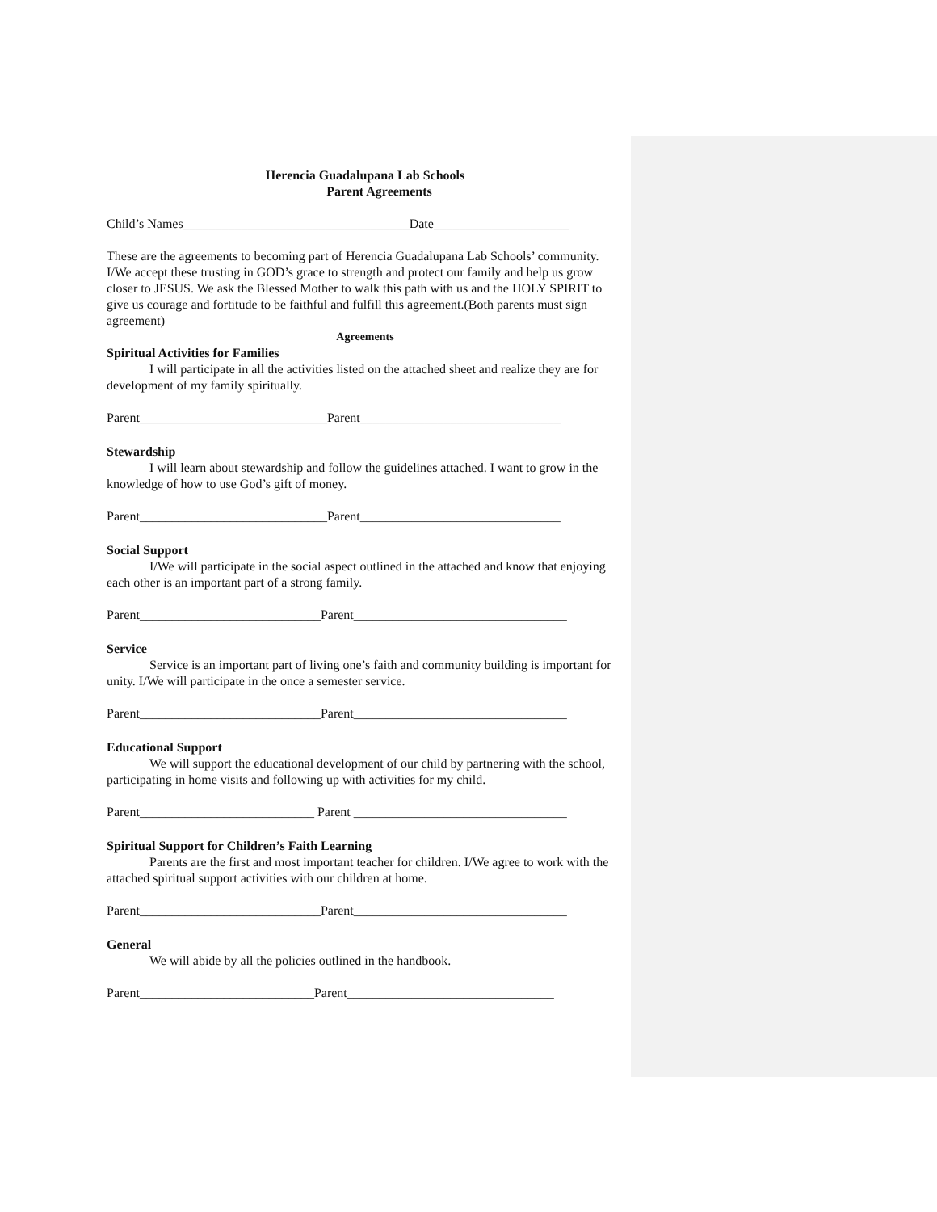Herencia Guadalupana Lab Schools
Parent Agreements
Child’s Names___________________________________Date_____________________
These are the agreements to becoming part of Herencia Guadalupana Lab Schools’ community. I/We accept these trusting in GOD’s grace to strength and protect our family and help us grow closer to JESUS. We ask the Blessed Mother to walk this path with us and the HOLY SPIRIT to give us courage and fortitude to be faithful and fulfill this agreement.(Both parents must sign agreement)
Agreements
Spiritual Activities for Families
I will participate in all the activities listed on the attached sheet and realize they are for development of my family spiritually.
Parent_____________________________Parent_______________________________
Stewardship
I will learn about stewardship and follow the guidelines attached. I want to grow in the knowledge of how to use God’s gift of money.
Parent_____________________________Parent_______________________________
Social Support
I/We will participate in the social aspect outlined in the attached and know that enjoying each other is an important part of a strong family.
Parent____________________________Parent_________________________________
Service
Service is an important part of living one’s faith and community building is important for unity. I/We will participate in the once a semester service.
Parent____________________________Parent_________________________________
Educational Support
We will support the educational development of our child by partnering with the school, participating in home visits and following up with activities for my child.
Parent___________________________ Parent _________________________________
Spiritual Support for Children’s Faith Learning
Parents are the first and most important teacher for children. I/We agree to work with the attached spiritual support activities with our children at home.
Parent____________________________Parent_________________________________
General
We will abide by all the policies outlined in the handbook.
Parent___________________________Parent________________________________